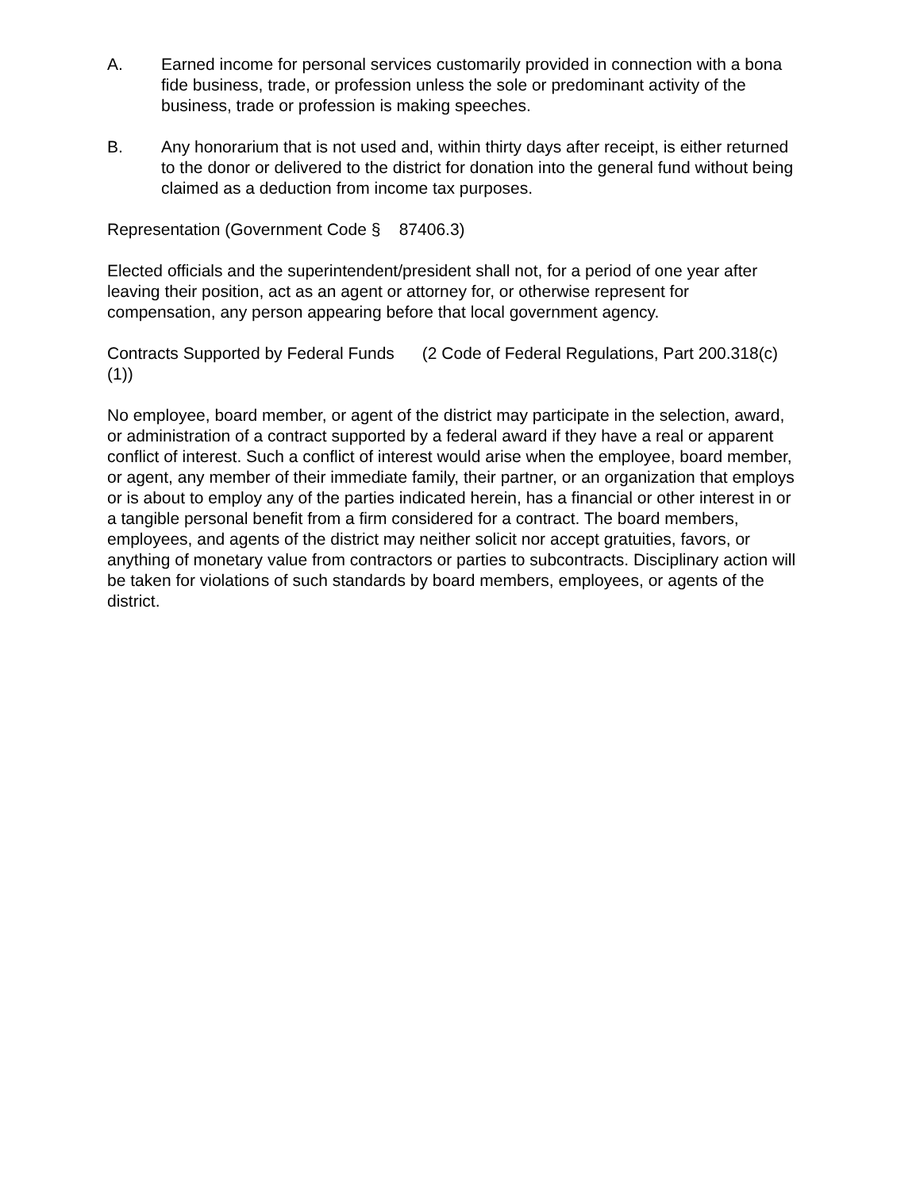A. Earned income for personal services customarily provided in connection with a bona fide business, trade, or profession unless the sole or predominant activity of the business, trade or profession is making speeches.
B. Any honorarium that is not used and, within thirty days after receipt, is either returned to the donor or delivered to the district for donation into the general fund without being claimed as a deduction from income tax purposes.
Representation (Government Code § 87406.3)
Elected officials and the superintendent/president shall not, for a period of one year after leaving their position, act as an agent or attorney for, or otherwise represent for compensation, any person appearing before that local government agency.
Contracts Supported by Federal Funds (2 Code of Federal Regulations, Part 200.318(c)(1))
No employee, board member, or agent of the district may participate in the selection, award, or administration of a contract supported by a federal award if they have a real or apparent conflict of interest. Such a conflict of interest would arise when the employee, board member, or agent, any member of their immediate family, their partner, or an organization that employs or is about to employ any of the parties indicated herein, has a financial or other interest in or a tangible personal benefit from a firm considered for a contract. The board members, employees, and agents of the district may neither solicit nor accept gratuities, favors, or anything of monetary value from contractors or parties to subcontracts. Disciplinary action will be taken for violations of such standards by board members, employees, or agents of the district.